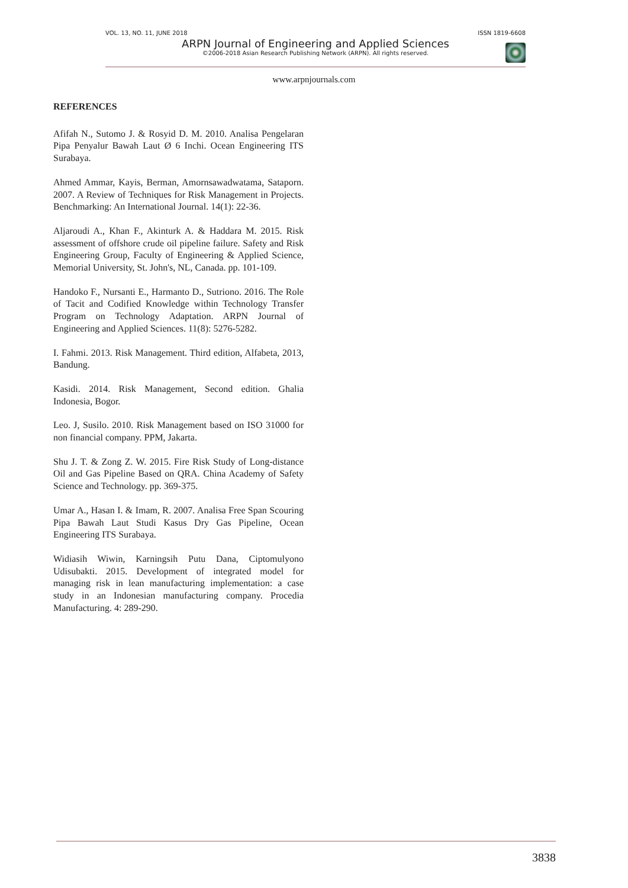VOL. 13, NO. 11, JUNE 2018 ISSN 1819-6608
ARPN Journal of Engineering and Applied Sciences
©2006-2018 Asian Research Publishing Network (ARPN). All rights reserved.
www.arpnjournals.com
REFERENCES
Afifah N., Sutomo J. & Rosyid D. M. 2010. Analisa Pengelaran Pipa Penyalur Bawah Laut Ø 6 Inchi. Ocean Engineering ITS Surabaya.
Ahmed Ammar, Kayis, Berman, Amornsawadwatama, Sataporn. 2007. A Review of Techniques for Risk Management in Projects. Benchmarking: An International Journal. 14(1): 22-36.
Aljaroudi A., Khan F., Akinturk A. & Haddara M. 2015. Risk assessment of offshore crude oil pipeline failure. Safety and Risk Engineering Group, Faculty of Engineering & Applied Science, Memorial University, St. John's, NL, Canada. pp. 101-109.
Handoko F., Nursanti E., Harmanto D., Sutriono. 2016. The Role of Tacit and Codified Knowledge within Technology Transfer Program on Technology Adaptation. ARPN Journal of Engineering and Applied Sciences. 11(8): 5276-5282.
I. Fahmi. 2013. Risk Management. Third edition, Alfabeta, 2013, Bandung.
Kasidi. 2014. Risk Management, Second edition. Ghalia Indonesia, Bogor.
Leo. J, Susilo. 2010. Risk Management based on ISO 31000 for non financial company. PPM, Jakarta.
Shu J. T. & Zong Z. W. 2015. Fire Risk Study of Long-distance Oil and Gas Pipeline Based on QRA. China Academy of Safety Science and Technology. pp. 369-375.
Umar A., Hasan I. & Imam, R. 2007. Analisa Free Span Scouring Pipa Bawah Laut Studi Kasus Dry Gas Pipeline, Ocean Engineering ITS Surabaya.
Widiasih Wiwin, Karningsih Putu Dana, Ciptomulyono Udisubakti. 2015. Development of integrated model for managing risk in lean manufacturing implementation: a case study in an Indonesian manufacturing company. Procedia Manufacturing. 4: 289-290.
3838